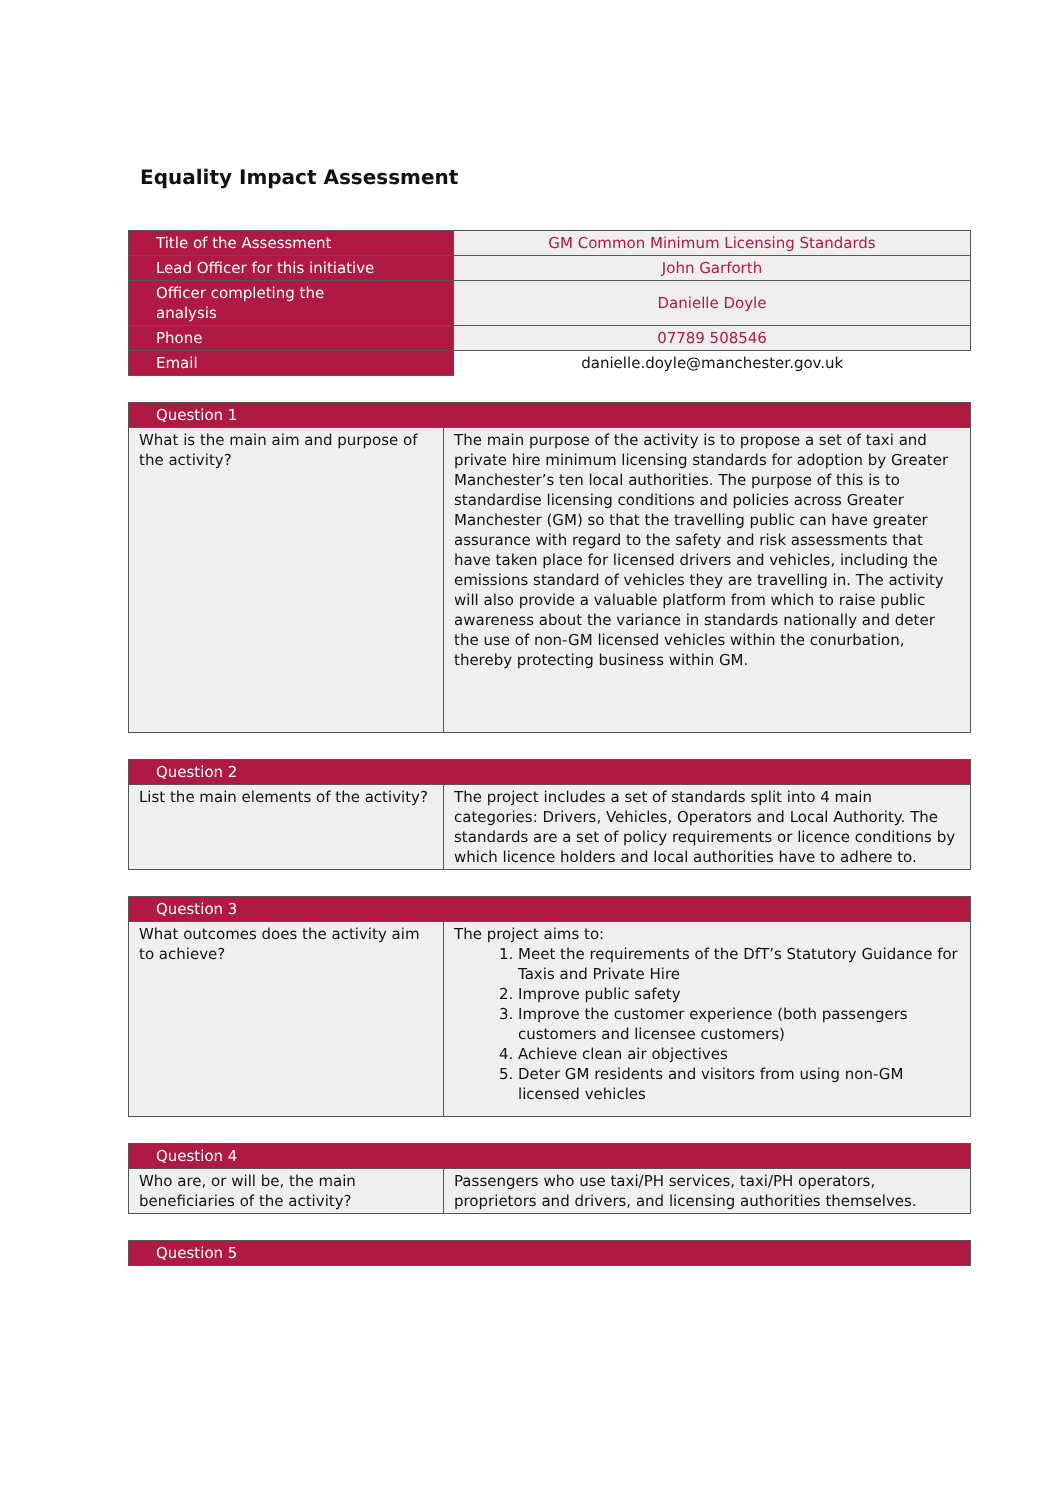Equality Impact Assessment
| Title of the Assessment | GM Common Minimum Licensing Standards |
| Lead Officer for this initiative | John Garforth |
| Officer completing the analysis | Danielle Doyle |
| Phone | 07789 508546 |
| Email | danielle.doyle@manchester.gov.uk |
| Question 1 | |
| What is the main aim and purpose of the activity? | The main purpose of the activity is to propose a set of taxi and private hire minimum licensing standards for adoption by Greater Manchester’s ten local authorities. The purpose of this is to standardise licensing conditions and policies across Greater Manchester (GM) so that the travelling public can have greater assurance with regard to the safety and risk assessments that have taken place for licensed drivers and vehicles, including the emissions standard of vehicles they are travelling in. The activity will also provide a valuable platform from which to raise public awareness about the variance in standards nationally and deter the use of non-GM licensed vehicles within the conurbation, thereby protecting business within GM. |
| Question 2 | |
| List the main elements of the activity? | The project includes a set of standards split into 4 main categories: Drivers, Vehicles, Operators and Local Authority. The standards are a set of policy requirements or licence conditions by which licence holders and local authorities have to adhere to. |
| Question 3 | |
| What outcomes does the activity aim to achieve? | The project aims to: 1. Meet the requirements of the DfT’s Statutory Guidance for Taxis and Private Hire 2. Improve public safety 3. Improve the customer experience (both passengers customers and licensee customers) 4. Achieve clean air objectives 5. Deter GM residents and visitors from using non-GM licensed vehicles |
| Question 4 | |
| Who are, or will be, the main beneficiaries of the activity? | Passengers who use taxi/PH services, taxi/PH operators, proprietors and drivers, and licensing authorities themselves. |
| Question 5 |